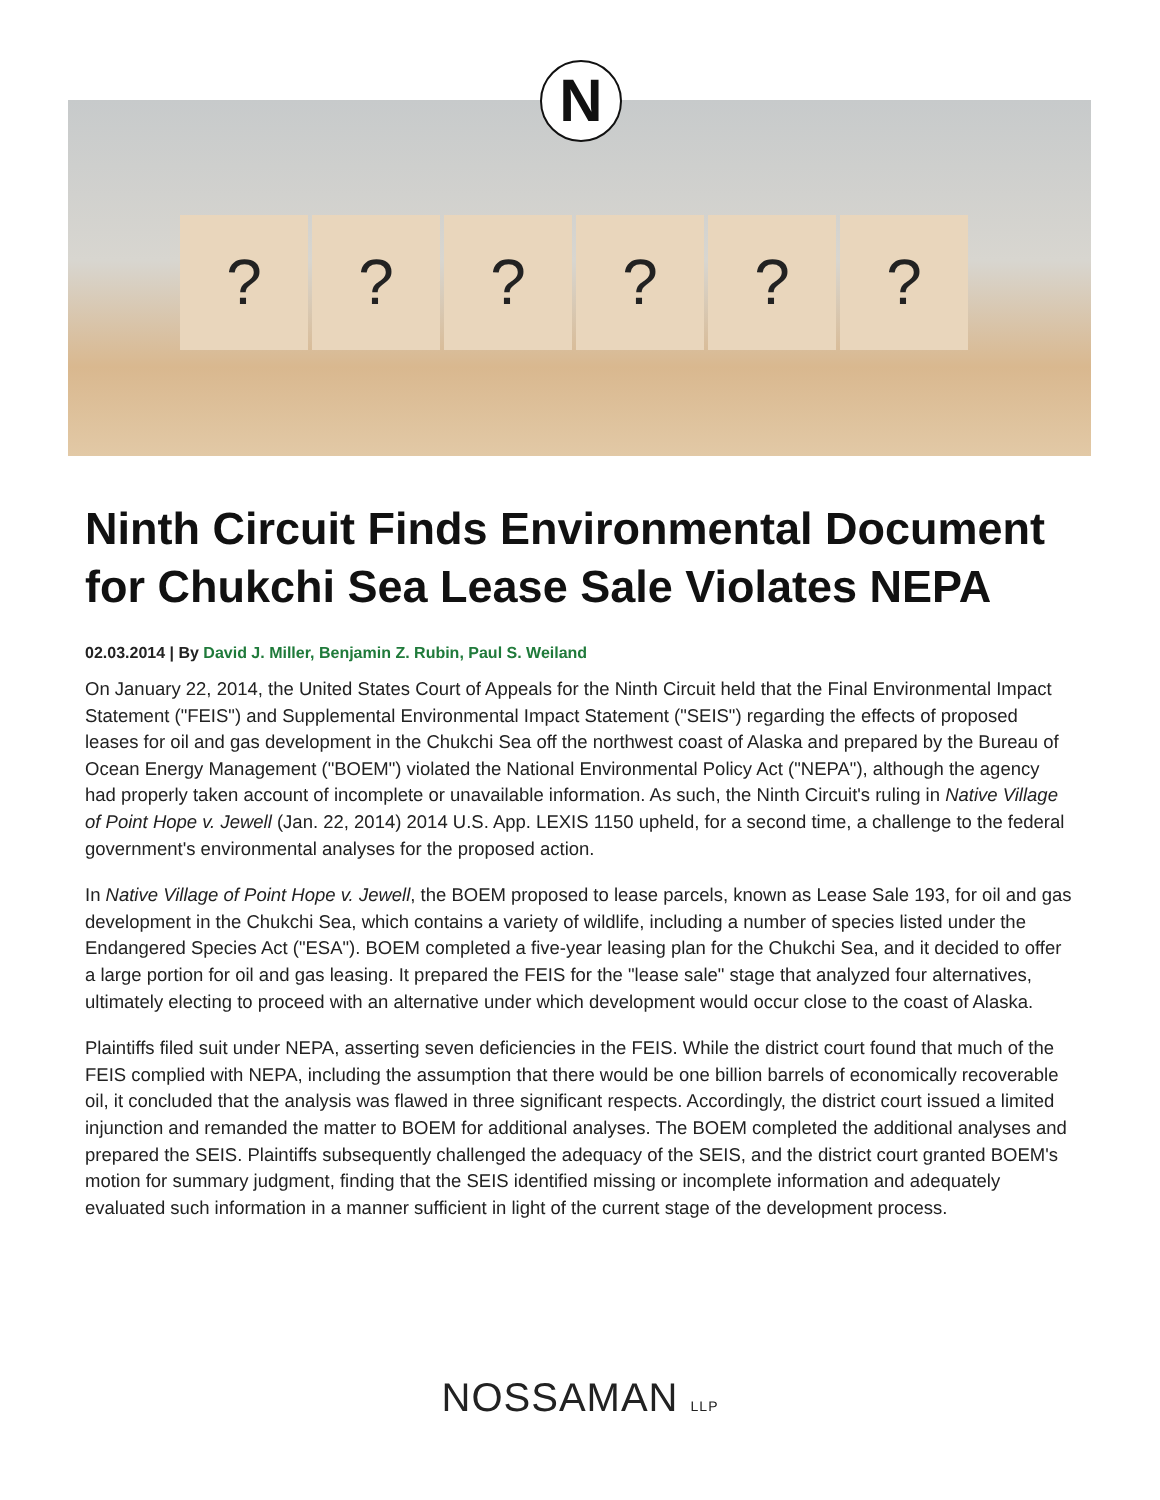? ? ? ? ? ?
N
Ninth Circuit Finds Environmental Document for Chukchi Sea Lease Sale Violates NEPA
02.03.2014 | By David J. Miller, Benjamin Z. Rubin, Paul S. Weiland
On January 22, 2014, the United States Court of Appeals for the Ninth Circuit held that the Final Environmental Impact Statement ("FEIS") and Supplemental Environmental Impact Statement ("SEIS") regarding the effects of proposed leases for oil and gas development in the Chukchi Sea off the northwest coast of Alaska and prepared by the Bureau of Ocean Energy Management ("BOEM") violated the National Environmental Policy Act ("NEPA"), although the agency had properly taken account of incomplete or unavailable information. As such, the Ninth Circuit's ruling in Native Village of Point Hope v. Jewell (Jan. 22, 2014) 2014 U.S. App. LEXIS 1150 upheld, for a second time, a challenge to the federal government's environmental analyses for the proposed action.
In Native Village of Point Hope v. Jewell, the BOEM proposed to lease parcels, known as Lease Sale 193, for oil and gas development in the Chukchi Sea, which contains a variety of wildlife, including a number of species listed under the Endangered Species Act ("ESA"). BOEM completed a five-year leasing plan for the Chukchi Sea, and it decided to offer a large portion for oil and gas leasing. It prepared the FEIS for the "lease sale" stage that analyzed four alternatives, ultimately electing to proceed with an alternative under which development would occur close to the coast of Alaska.
Plaintiffs filed suit under NEPA, asserting seven deficiencies in the FEIS. While the district court found that much of the FEIS complied with NEPA, including the assumption that there would be one billion barrels of economically recoverable oil, it concluded that the analysis was flawed in three significant respects. Accordingly, the district court issued a limited injunction and remanded the matter to BOEM for additional analyses. The BOEM completed the additional analyses and prepared the SEIS. Plaintiffs subsequently challenged the adequacy of the SEIS, and the district court granted BOEM's motion for summary judgment, finding that the SEIS identified missing or incomplete information and adequately evaluated such information in a manner sufficient in light of the current stage of the development process.
NOSSAMAN LLP